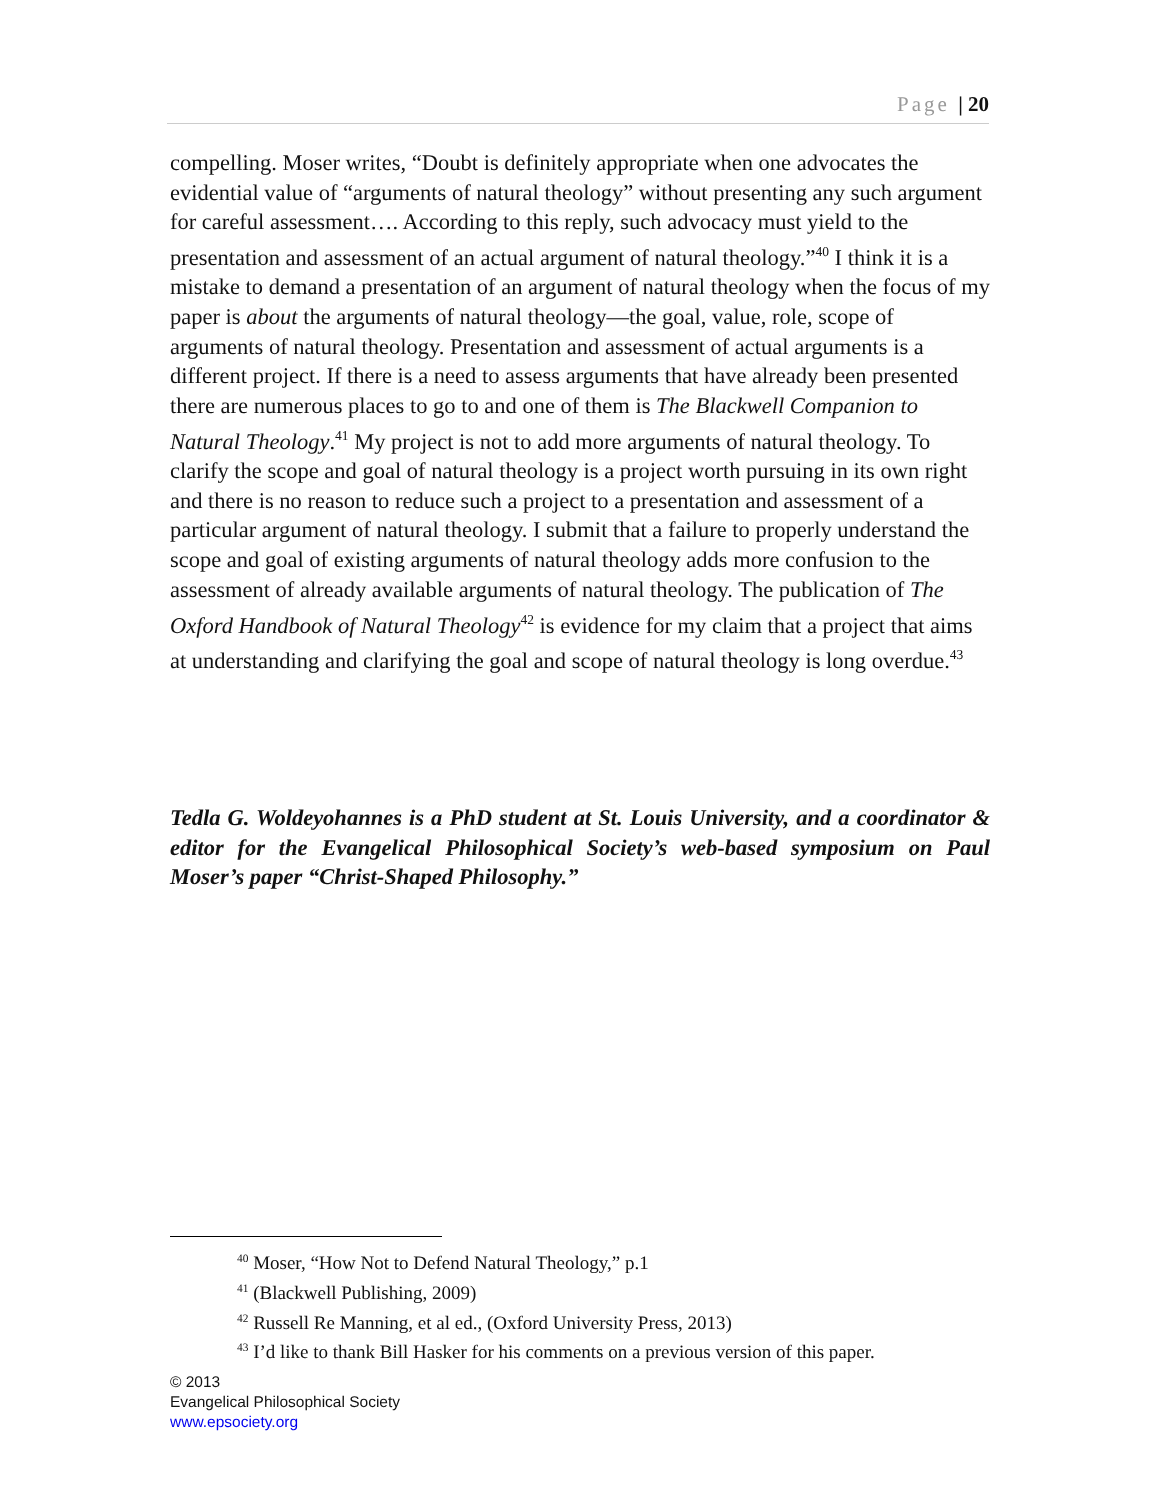Page | 20
compelling. Moser writes, “Doubt is definitely appropriate when one advocates the evidential value of “arguments of natural theology” without presenting any such argument for careful assessment…. According to this reply, such advocacy must yield to the presentation and assessment of an actual argument of natural theology.”<sup>40</sup> I think it is a mistake to demand a presentation of an argument of natural theology when the focus of my paper is about the arguments of natural theology—the goal, value, role, scope of arguments of natural theology. Presentation and assessment of actual arguments is a different project. If there is a need to assess arguments that have already been presented there are numerous places to go to and one of them is The Blackwell Companion to Natural Theology.<sup>41</sup> My project is not to add more arguments of natural theology. To clarify the scope and goal of natural theology is a project worth pursuing in its own right and there is no reason to reduce such a project to a presentation and assessment of a particular argument of natural theology. I submit that a failure to properly understand the scope and goal of existing arguments of natural theology adds more confusion to the assessment of already available arguments of natural theology. The publication of The Oxford Handbook of Natural Theology<sup>42</sup> is evidence for my claim that a project that aims at understanding and clarifying the goal and scope of natural theology is long overdue.<sup>43</sup>
Tedla G. Woldeyohannes is a PhD student at St. Louis University, and a coordinator & editor for the Evangelical Philosophical Society’s web-based symposium on Paul Moser’s paper “Christ-Shaped Philosophy.”
<sup>40</sup> Moser, “How Not to Defend Natural Theology,” p.1
<sup>41</sup> (Blackwell Publishing, 2009)
<sup>42</sup> Russell Re Manning, et al ed., (Oxford University Press, 2013)
<sup>43</sup> I’d like to thank Bill Hasker for his comments on a previous version of this paper.
© 2013
Evangelical Philosophical Society
www.epsociety.org